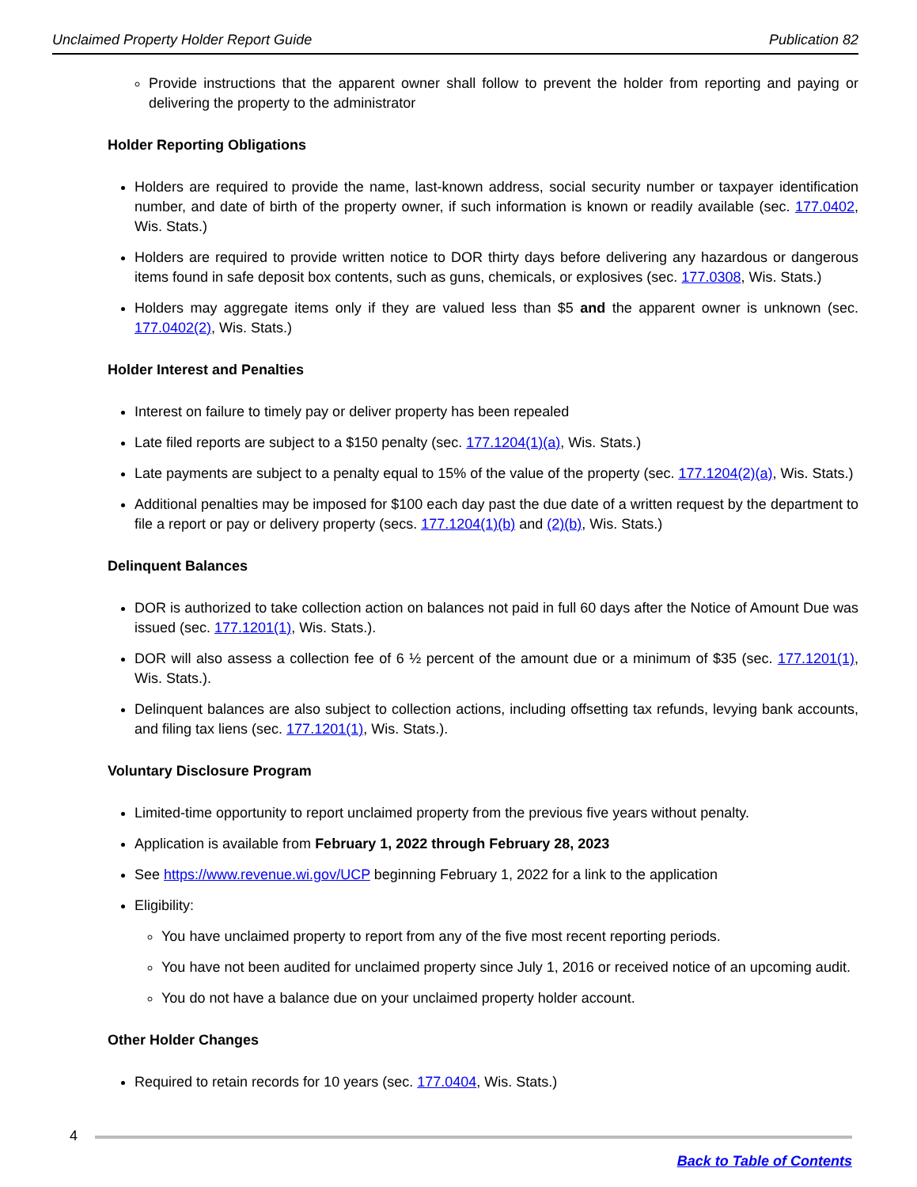Unclaimed Property Holder Report Guide Publication 82
Provide instructions that the apparent owner shall follow to prevent the holder from reporting and paying or delivering the property to the administrator
Holder Reporting Obligations
Holders are required to provide the name, last-known address, social security number or taxpayer identification number, and date of birth of the property owner, if such information is known or readily available (sec. 177.0402, Wis. Stats.)
Holders are required to provide written notice to DOR thirty days before delivering any hazardous or dangerous items found in safe deposit box contents, such as guns, chemicals, or explosives (sec. 177.0308, Wis. Stats.)
Holders may aggregate items only if they are valued less than $5 and the apparent owner is unknown (sec. 177.0402(2), Wis. Stats.)
Holder Interest and Penalties
Interest on failure to timely pay or deliver property has been repealed
Late filed reports are subject to a $150 penalty (sec. 177.1204(1)(a), Wis. Stats.)
Late payments are subject to a penalty equal to 15% of the value of the property (sec. 177.1204(2)(a), Wis. Stats.)
Additional penalties may be imposed for $100 each day past the due date of a written request by the department to file a report or pay or delivery property (secs. 177.1204(1)(b) and (2)(b), Wis. Stats.)
Delinquent Balances
DOR is authorized to take collection action on balances not paid in full 60 days after the Notice of Amount Due was issued (sec. 177.1201(1), Wis. Stats.).
DOR will also assess a collection fee of 6 ½ percent of the amount due or a minimum of $35 (sec. 177.1201(1), Wis. Stats.).
Delinquent balances are also subject to collection actions, including offsetting tax refunds, levying bank accounts, and filing tax liens (sec. 177.1201(1), Wis. Stats.).
Voluntary Disclosure Program
Limited-time opportunity to report unclaimed property from the previous five years without penalty.
Application is available from February 1, 2022 through February 28, 2023
See https://www.revenue.wi.gov/UCP beginning February 1, 2022 for a link to the application
Eligibility:
You have unclaimed property to report from any of the five most recent reporting periods.
You have not been audited for unclaimed property since July 1, 2016 or received notice of an upcoming audit.
You do not have a balance due on your unclaimed property holder account.
Other Holder Changes
Required to retain records for 10 years (sec. 177.0404, Wis. Stats.)
4
Back to Table of Contents